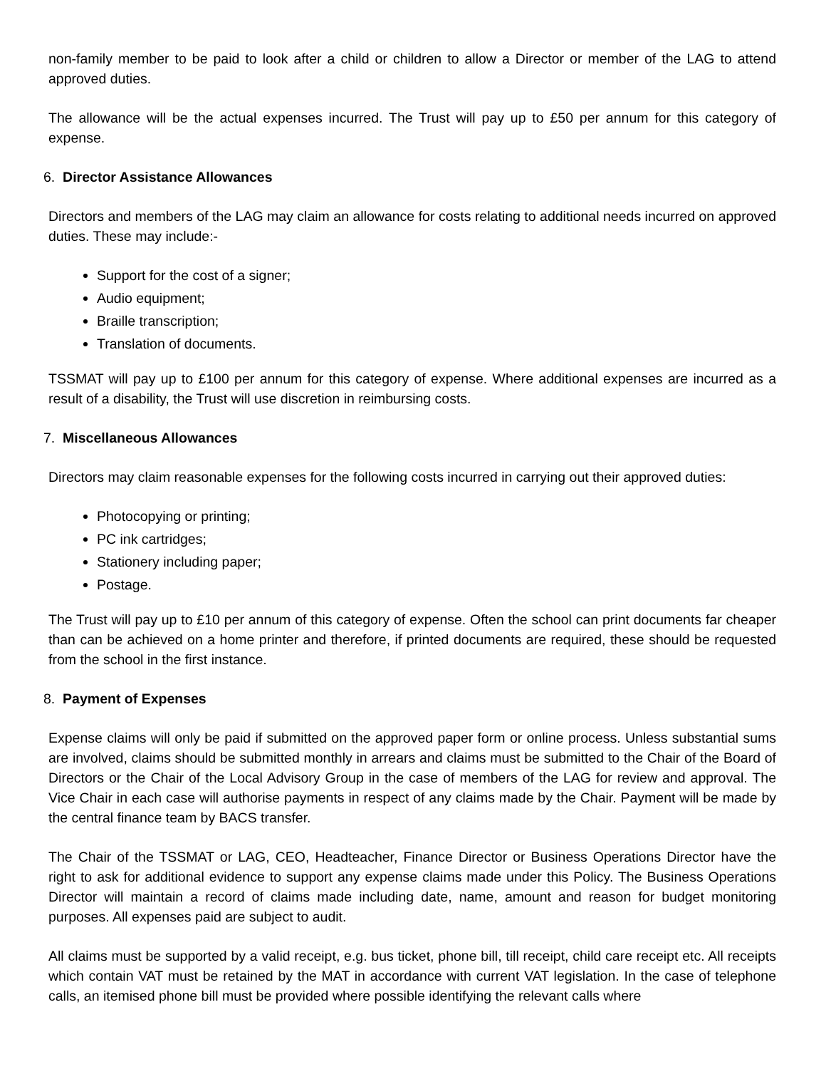non-family member to be paid to look after a child or children to allow a Director or member of the LAG to attend approved duties.
The allowance will be the actual expenses incurred. The Trust will pay up to £50 per annum for this category of expense.
6. Director Assistance Allowances
Directors and members of the LAG may claim an allowance for costs relating to additional needs incurred on approved duties. These may include:-
Support for the cost of a signer;
Audio equipment;
Braille transcription;
Translation of documents.
TSSMAT will pay up to £100 per annum for this category of expense. Where additional expenses are incurred as a result of a disability, the Trust will use discretion in reimbursing costs.
7. Miscellaneous Allowances
Directors may claim reasonable expenses for the following costs incurred in carrying out their approved duties:
Photocopying or printing;
PC ink cartridges;
Stationery including paper;
Postage.
The Trust will pay up to £10 per annum of this category of expense. Often the school can print documents far cheaper than can be achieved on a home printer and therefore, if printed documents are required, these should be requested from the school in the first instance.
8. Payment of Expenses
Expense claims will only be paid if submitted on the approved paper form or online process. Unless substantial sums are involved, claims should be submitted monthly in arrears and claims must be submitted to the Chair of the Board of Directors or the Chair of the Local Advisory Group in the case of members of the LAG for review and approval. The Vice Chair in each case will authorise payments in respect of any claims made by the Chair. Payment will be made by the central finance team by BACS transfer.
The Chair of the TSSMAT or LAG, CEO, Headteacher, Finance Director or Business Operations Director have the right to ask for additional evidence to support any expense claims made under this Policy. The Business Operations Director will maintain a record of claims made including date, name, amount and reason for budget monitoring purposes. All expenses paid are subject to audit.
All claims must be supported by a valid receipt, e.g. bus ticket, phone bill, till receipt, child care receipt etc. All receipts which contain VAT must be retained by the MAT in accordance with current VAT legislation. In the case of telephone calls, an itemised phone bill must be provided where possible identifying the relevant calls where